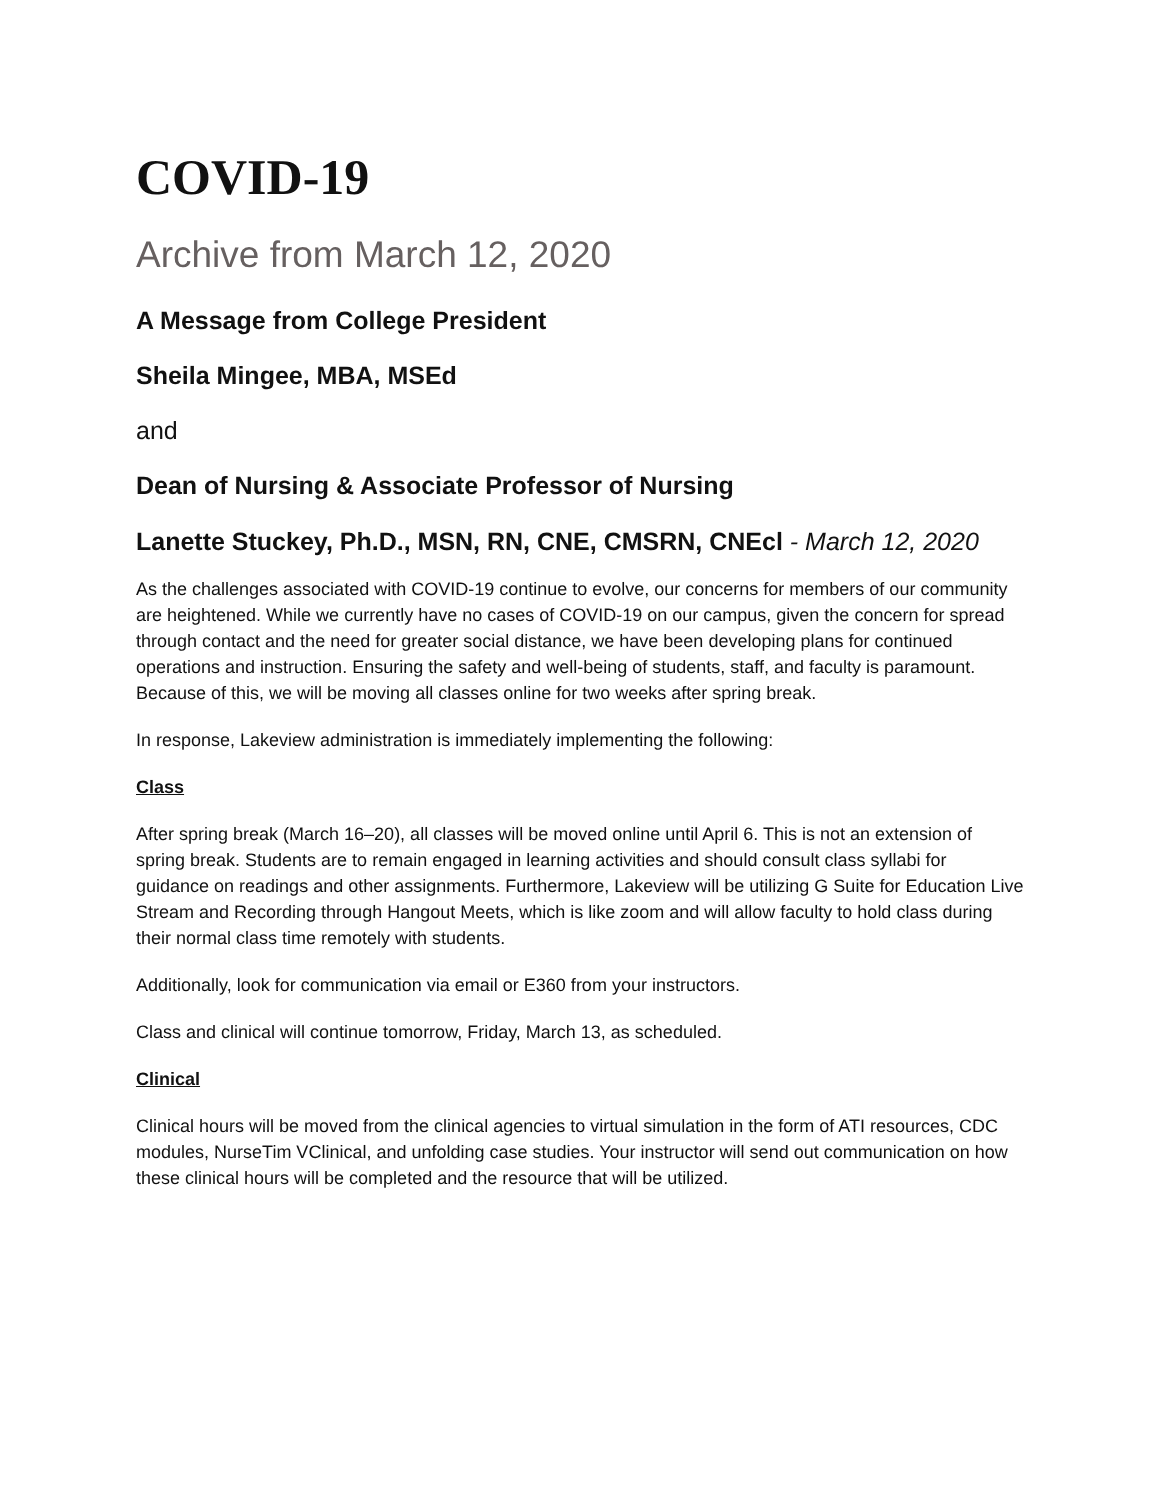COVID-19
Archive from March 12, 2020
A Message from College President
Sheila Mingee, MBA, MSEd
and
Dean of Nursing & Associate Professor of Nursing
Lanette Stuckey, Ph.D., MSN, RN, CNE, CMSRN, CNEcl - March 12, 2020
As the challenges associated with COVID-19 continue to evolve, our concerns for members of our community are heightened. While we currently have no cases of COVID-19 on our campus, given the concern for spread through contact and the need for greater social distance, we have been developing plans for continued operations and instruction. Ensuring the safety and well-being of students, staff, and faculty is paramount. Because of this, we will be moving all classes online for two weeks after spring break.
In response, Lakeview administration is immediately implementing the following:
Class
After spring break (March 16–20), all classes will be moved online until April 6. This is not an extension of spring break. Students are to remain engaged in learning activities and should consult class syllabi for guidance on readings and other assignments. Furthermore, Lakeview will be utilizing G Suite for Education Live Stream and Recording through Hangout Meets, which is like zoom and will allow faculty to hold class during their normal class time remotely with students.
Additionally, look for communication via email or E360 from your instructors.
Class and clinical will continue tomorrow, Friday, March 13, as scheduled.
Clinical
Clinical hours will be moved from the clinical agencies to virtual simulation in the form of ATI resources, CDC modules, NurseTim VClinical, and unfolding case studies. Your instructor will send out communication on how these clinical hours will be completed and the resource that will be utilized.